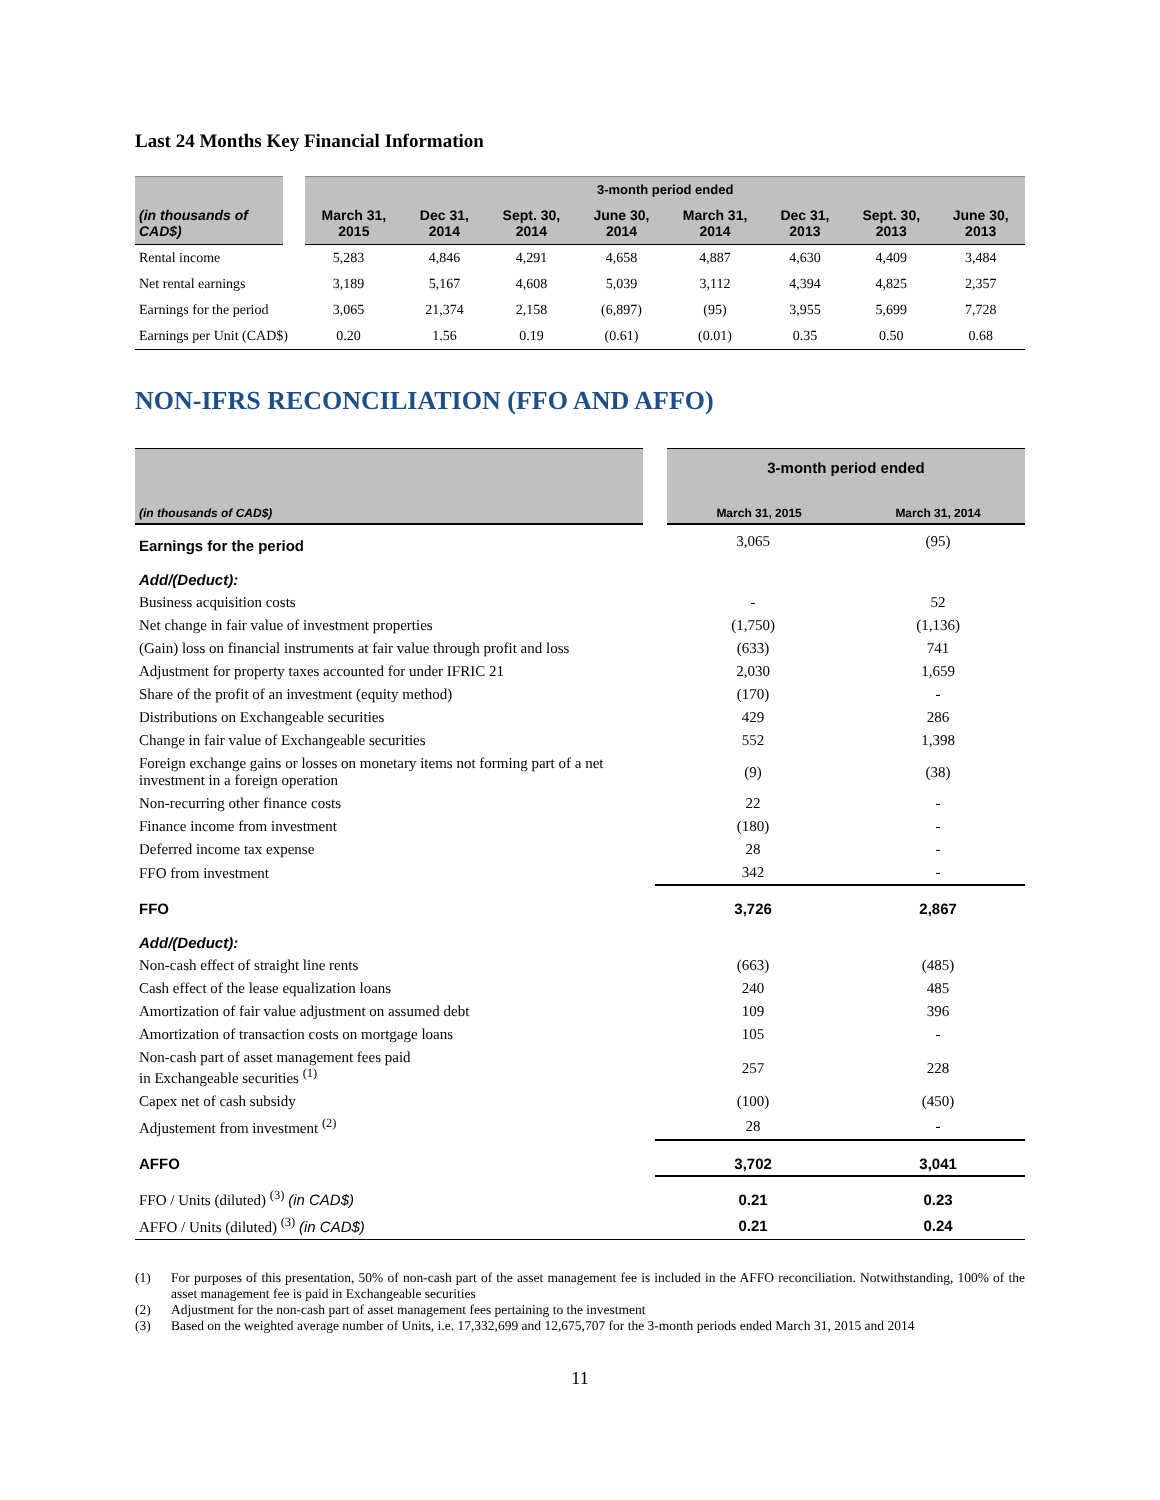Last 24 Months Key Financial Information
| | 3-month period ended | | | | | | | |
| (in thousands of CAD$) | March 31, 2015 | Dec 31, 2014 | Sept. 30, 2014 | June 30, 2014 | March 31, 2014 | Dec 31, 2013 | Sept. 30, 2013 | June 30, 2013 |
| Rental income | 5,283 | 4,846 | 4,291 | 4,658 | 4,887 | 4,630 | 4,409 | 3,484 |
| Net rental earnings | 3,189 | 5,167 | 4,608 | 5,039 | 3,112 | 4,394 | 4,825 | 2,357 |
| Earnings for the period | 3,065 | 21,374 | 2,158 | (6,897) | (95) | 3,955 | 5,699 | 7,728 |
| Earnings per Unit (CAD$) | 0.20 | 1.56 | 0.19 | (0.61) | (0.01) | 0.35 | 0.50 | 0.68 |
NON-IFRS RECONCILIATION (FFO AND AFFO)
| | 3-month period ended | |
| (in thousands of CAD$) | March 31, 2015 | March 31, 2014 |
| Earnings for the period | 3,065 | (95) |
| Add/(Deduct): | | |
| Business acquisition costs | - | 52 |
| Net change in fair value of investment properties | (1,750) | (1,136) |
| (Gain) loss on financial instruments at fair value through profit and loss | (633) | 741 |
| Adjustment for property taxes accounted for under IFRIC 21 | 2,030 | 1,659 |
| Share of the profit of an investment (equity method) | (170) | - |
| Distributions on Exchangeable securities | 429 | 286 |
| Change in fair value of Exchangeable securities | 552 | 1,398 |
| Foreign exchange gains or losses on monetary items not forming part of a net investment in a foreign operation | (9) | (38) |
| Non-recurring other finance costs | 22 | - |
| Finance income from investment | (180) | - |
| Deferred income tax expense | 28 | - |
| FFO from investment | 342 | - |
| FFO | 3,726 | 2,867 |
| Add/(Deduct): | | |
| Non-cash effect of straight line rents | (663) | (485) |
| Cash effect of the lease equalization loans | 240 | 485 |
| Amortization of fair value adjustment on assumed debt | 109 | 396 |
| Amortization of transaction costs on mortgage loans | 105 | - |
| Non-cash part of asset management fees paid in Exchangeable securities <sup>(1)</sup> | 257 | 228 |
| Capex net of cash subsidy | (100) | (450) |
| Adjustement from investment <sup>(2)</sup> | 28 | - |
| AFFO | 3,702 | 3,041 |
| FFO / Units (diluted) <sup>(3)</sup> (in CAD$) | 0.21 | 0.23 |
| AFFO / Units (diluted) <sup>(3)</sup> (in CAD$) | 0.21 | 0.24 |
(1) For purposes of this presentation, 50% of non-cash part of the asset management fee is included in the AFFO reconciliation. Notwithstanding, 100% of the asset management fee is paid in Exchangeable securities
(2) Adjustment for the non-cash part of asset management fees pertaining to the investment
(3) Based on the weighted average number of Units, i.e. 17,332,699 and 12,675,707 for the 3-month periods ended March 31, 2015 and 2014
11